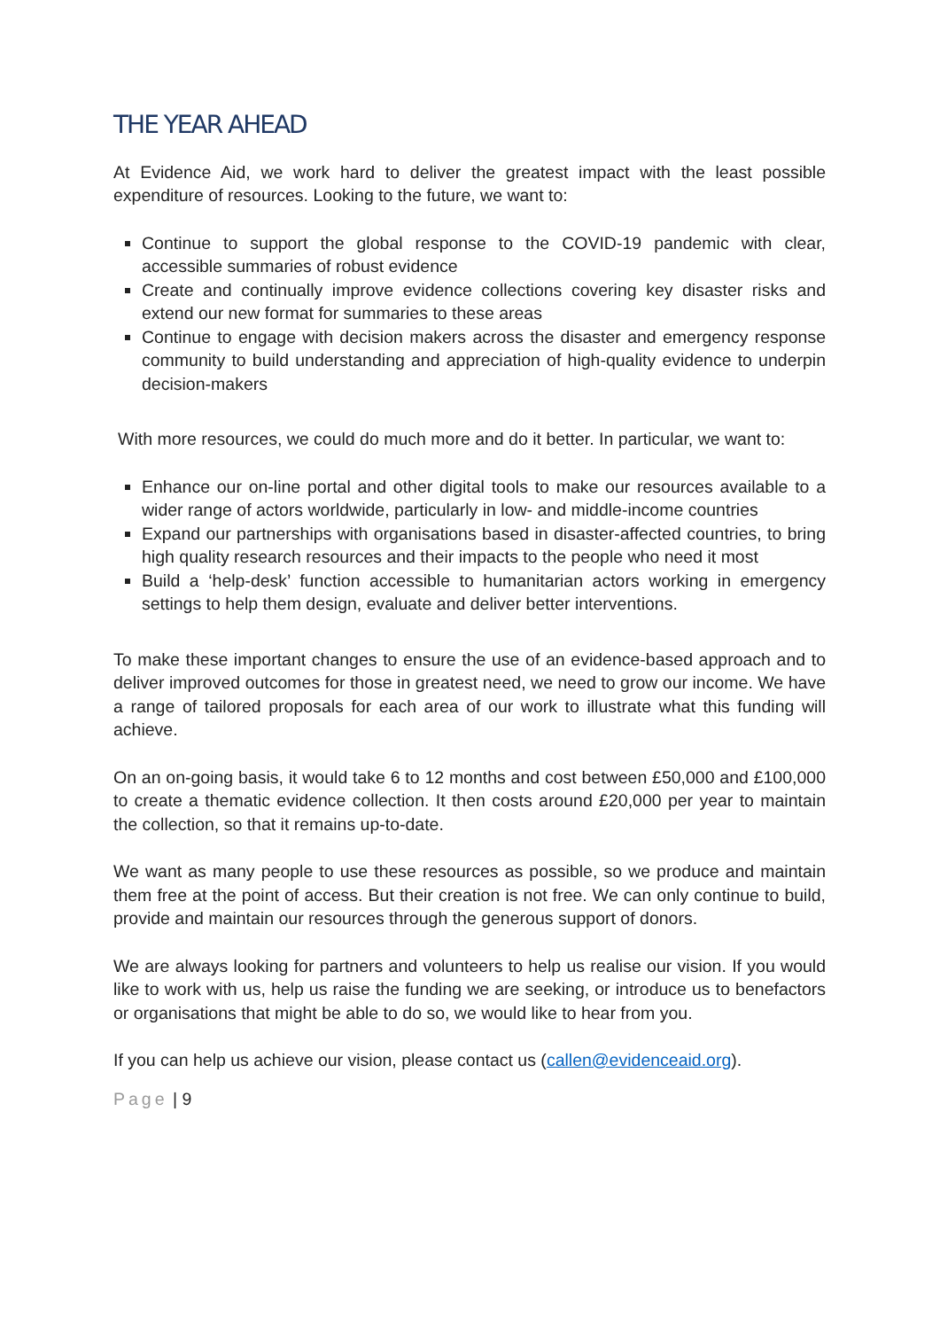THE YEAR AHEAD
At Evidence Aid, we work hard to deliver the greatest impact with the least possible expenditure of resources. Looking to the future, we want to:
Continue to support the global response to the COVID-19 pandemic with clear, accessible summaries of robust evidence
Create and continually improve evidence collections covering key disaster risks and extend our new format for summaries to these areas
Continue to engage with decision makers across the disaster and emergency response community to build understanding and appreciation of high-quality evidence to underpin decision-makers
With more resources, we could do much more and do it better. In particular, we want to:
Enhance our on-line portal and other digital tools to make our resources available to a wider range of actors worldwide, particularly in low- and middle-income countries
Expand our partnerships with organisations based in disaster-affected countries, to bring high quality research resources and their impacts to the people who need it most
Build a ‘help-desk’ function accessible to humanitarian actors working in emergency settings to help them design, evaluate and deliver better interventions.
To make these important changes to ensure the use of an evidence-based approach and to deliver improved outcomes for those in greatest need, we need to grow our income. We have a range of tailored proposals for each area of our work to illustrate what this funding will achieve.
On an on-going basis, it would take 6 to 12 months and cost between £50,000 and £100,000 to create a thematic evidence collection. It then costs around £20,000 per year to maintain the collection, so that it remains up-to-date.
We want as many people to use these resources as possible, so we produce and maintain them free at the point of access. But their creation is not free. We can only continue to build, provide and maintain our resources through the generous support of donors.
We are always looking for partners and volunteers to help us realise our vision. If you would like to work with us, help us raise the funding we are seeking, or introduce us to benefactors or organisations that might be able to do so, we would like to hear from you.
If you can help us achieve our vision, please contact us (callen@evidenceaid.org).
Page | 9